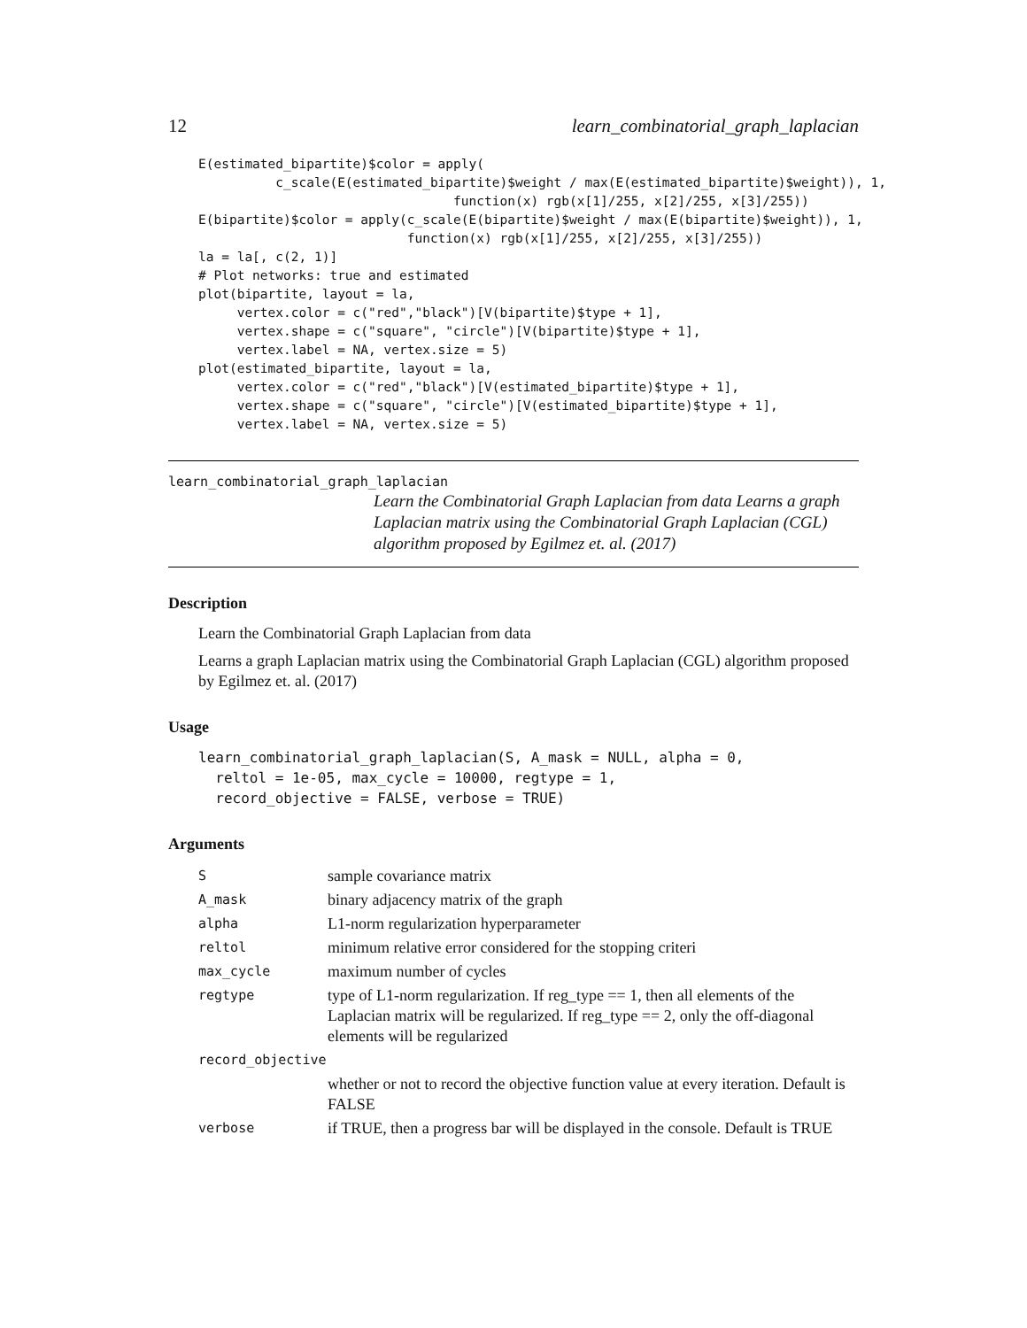12 learn_combinatorial_graph_laplacian
E(estimated_bipartite)$color = apply(
          c_scale(E(estimated_bipartite)$weight / max(E(estimated_bipartite)$weight)), 1,
                                 function(x) rgb(x[1]/255, x[2]/255, x[3]/255))
E(bipartite)$color = apply(c_scale(E(bipartite)$weight / max(E(bipartite)$weight)), 1,
                           function(x) rgb(x[1]/255, x[2]/255, x[3]/255))
la = la[, c(2, 1)]
# Plot networks: true and estimated
plot(bipartite, layout = la,
     vertex.color = c("red","black")[V(bipartite)$type + 1],
     vertex.shape = c("square", "circle")[V(bipartite)$type + 1],
     vertex.label = NA, vertex.size = 5)
plot(estimated_bipartite, layout = la,
     vertex.color = c("red","black")[V(estimated_bipartite)$type + 1],
     vertex.shape = c("square", "circle")[V(estimated_bipartite)$type + 1],
     vertex.label = NA, vertex.size = 5)
learn_combinatorial_graph_laplacian
Learn the Combinatorial Graph Laplacian from data Learns a graph Laplacian matrix using the Combinatorial Graph Laplacian (CGL) algorithm proposed by Egilmez et. al. (2017)
Description
Learn the Combinatorial Graph Laplacian from data
Learns a graph Laplacian matrix using the Combinatorial Graph Laplacian (CGL) algorithm proposed by Egilmez et. al. (2017)
Usage
learn_combinatorial_graph_laplacian(S, A_mask = NULL, alpha = 0,
  reltol = 1e-05, max_cycle = 10000, regtype = 1,
  record_objective = FALSE, verbose = TRUE)
Arguments
| S | sample covariance matrix |
| A_mask | binary adjacency matrix of the graph |
| alpha | L1-norm regularization hyperparameter |
| reltol | minimum relative error considered for the stopping criteri |
| max_cycle | maximum number of cycles |
| regtype | type of L1-norm regularization. If reg_type == 1, then all elements of the Laplacian matrix will be regularized. If reg_type == 2, only the off-diagonal elements will be regularized |
| record_objective | |
| | whether or not to record the objective function value at every iteration. Default is FALSE |
| verbose | if TRUE, then a progress bar will be displayed in the console. Default is TRUE |